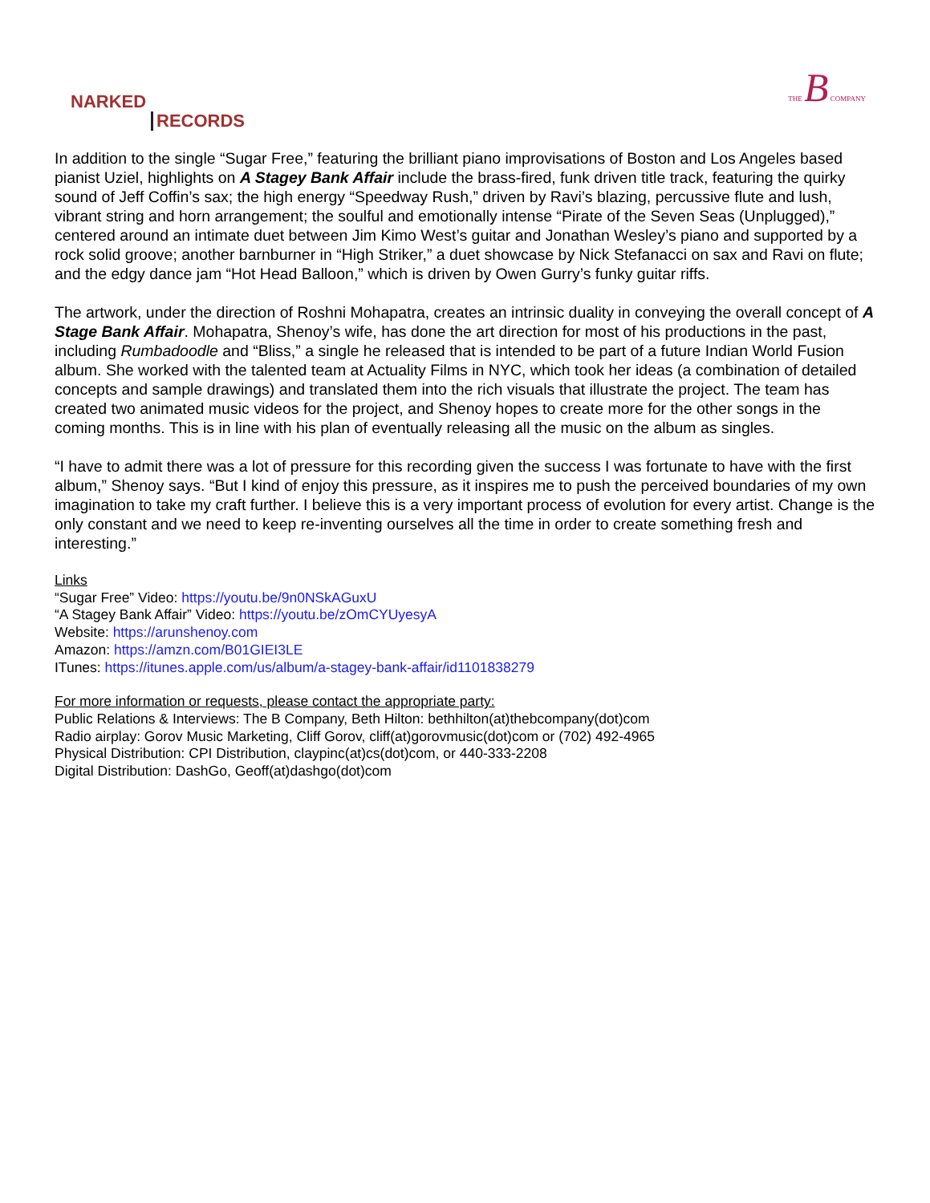NARKED
RECORDS
THE B COMPANY
In addition to the single “Sugar Free,” featuring the brilliant piano improvisations of Boston and Los Angeles based pianist Uziel, highlights on A Stagey Bank Affair include the brass-fired, funk driven title track, featuring the quirky sound of Jeff Coffin’s sax; the high energy “Speedway Rush,” driven by Ravi’s blazing, percussive flute and lush, vibrant string and horn arrangement; the soulful and emotionally intense “Pirate of the Seven Seas (Unplugged),” centered around an intimate duet between Jim Kimo West’s guitar and Jonathan Wesley’s piano and supported by a rock solid groove; another barnburner in “High Striker,” a duet showcase by Nick Stefanacci on sax and Ravi on flute; and the edgy dance jam “Hot Head Balloon,” which is driven by Owen Gurry’s funky guitar riffs.
The artwork, under the direction of Roshni Mohapatra, creates an intrinsic duality in conveying the overall concept of A Stage Bank Affair. Mohapatra, Shenoy’s wife, has done the art direction for most of his productions in the past, including Rumbadoodle and “Bliss,” a single he released that is intended to be part of a future Indian World Fusion album. She worked with the talented team at Actuality Films in NYC, which took her ideas (a combination of detailed concepts and sample drawings) and translated them into the rich visuals that illustrate the project. The team has created two animated music videos for the project, and Shenoy hopes to create more for the other songs in the coming months. This is in line with his plan of eventually releasing all the music on the album as singles.
“I have to admit there was a lot of pressure for this recording given the success I was fortunate to have with the first album,” Shenoy says. “But I kind of enjoy this pressure, as it inspires me to push the perceived boundaries of my own imagination to take my craft further. I believe this is a very important process of evolution for every artist. Change is the only constant and we need to keep re-inventing ourselves all the time in order to create something fresh and interesting.”
Links
“Sugar Free” Video: https://youtu.be/9n0NSkAGuxU
“A Stagey Bank Affair” Video: https://youtu.be/zOmCYUyesyA
Website: https://arunshenoy.com
Amazon: https://amzn.com/B01GIEI3LE
ITunes: https://itunes.apple.com/us/album/a-stagey-bank-affair/id1101838279
For more information or requests, please contact the appropriate party:
Public Relations & Interviews: The B Company, Beth Hilton: bethhilton(at)thebcompany(dot)com
Radio airplay: Gorov Music Marketing, Cliff Gorov, cliff(at)gorovmusic(dot)com or (702) 492-4965
Physical Distribution: CPI Distribution, claypinc(at)cs(dot)com, or 440-333-2208
Digital Distribution: DashGo, Geoff(at)dashgo(dot)com